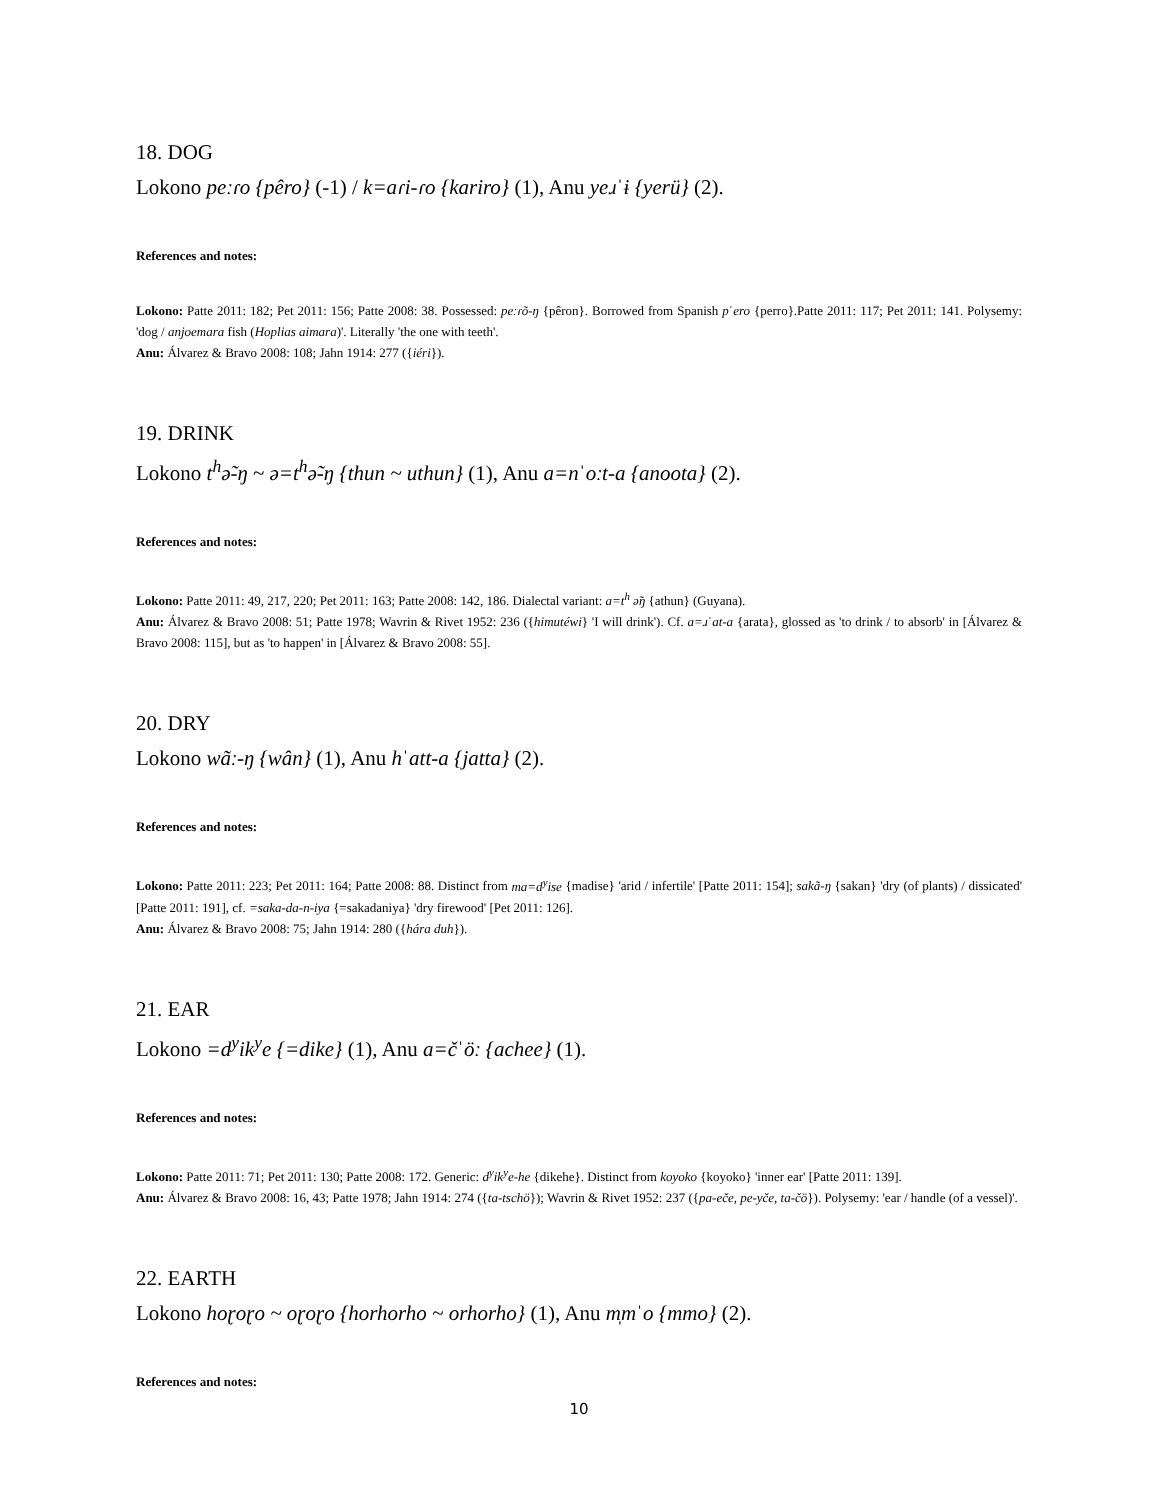18. DOG
Lokono peːɾo {pêro} (-1) / k=aɾi-ɾo {kariro} (1), Anu yeɹˈɨ {yerü} (2).
References and notes:
Lokono: Patte 2011: 182; Pet 2011: 156; Patte 2008: 38. Possessed: peːɾõ-ŋ {pêron}. Borrowed from Spanish pˈero {perro}.Patte 2011: 117; Pet 2011: 141. Polysemy: 'dog / anjoemara fish (Hoplias aimara)'. Literally 'the one with teeth'.
Anu: Álvarez & Bravo 2008: 108; Jahn 1914: 277 ({iéri}).
19. DRINK
Lokono t<sup>h</sup>ə̃-ŋ ~ ə=t<sup>h</sup>ə̃-ŋ {thun ~ uthun} (1), Anu a=nˈoːt-a {anoota} (2).
References and notes:
Lokono: Patte 2011: 49, 217, 220; Pet 2011: 163; Patte 2008: 142, 186. Dialectal variant: a=t<sup>h</sup> ə̃ŋ {athun} (Guyana).
Anu: Álvarez & Bravo 2008: 51; Patte 1978; Wavrin & Rivet 1952: 236 ({himutéwi} 'I will drink'). Cf. a=ɹˈat-a {arata}, glossed as 'to drink / to absorb' in [Álvarez & Bravo 2008: 115], but as 'to happen' in [Álvarez & Bravo 2008: 55].
20. DRY
Lokono wãː-ŋ {wân} (1), Anu hˈatt-a {jatta} (2).
References and notes:
Lokono: Patte 2011: 223; Pet 2011: 164; Patte 2008: 88. Distinct from ma=d<sup>y</sup>ise {madise} 'arid / infertile' [Patte 2011: 154]; sakã-ŋ {sakan} 'dry (of plants) / dissicated' [Patte 2011: 191], cf. =saka-da-n-iya {=sakadaniya} 'dry firewood' [Pet 2011: 126].
Anu: Álvarez & Bravo 2008: 75; Jahn 1914: 280 ({hára duh}).
21. EAR
Lokono =d<sup>y</sup>ik<sup>y</sup>e {=dike} (1), Anu a=čˈöː {achee} (1).
References and notes:
Lokono: Patte 2011: 71; Pet 2011: 130; Patte 2008: 172. Generic: d<sup>y</sup>ik<sup>y</sup>e-he {dikehe}. Distinct from koyoko {koyoko} 'inner ear' [Patte 2011: 139].
Anu: Álvarez & Bravo 2008: 16, 43; Patte 1978; Jahn 1914: 274 ({ta-tschö}); Wavrin & Rivet 1952: 237 ({pa-eče, pe-yče, ta-čö}). Polysemy: 'ear / handle (of a vessel)'.
22. EARTH
Lokono hoɽoɽo ~ oɽoɽo {horhorho ~ orhorho} (1), Anu m̩mˈo {mmo} (2).
References and notes:
10